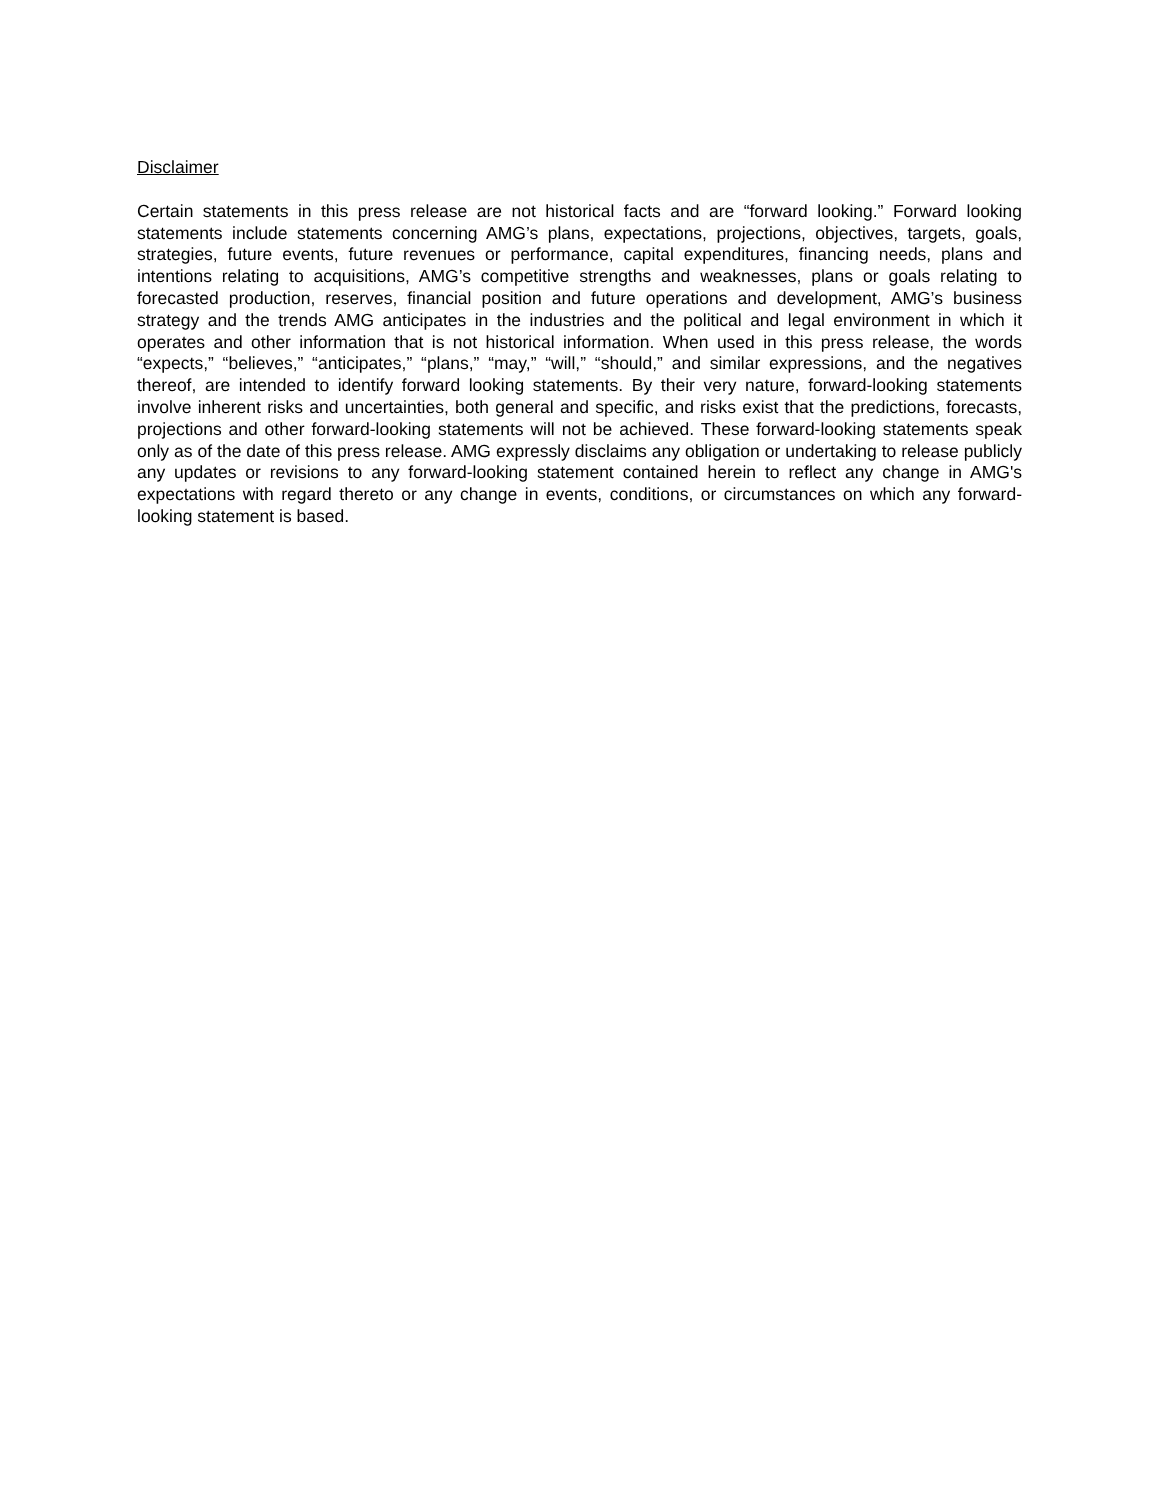Disclaimer
Certain statements in this press release are not historical facts and are “forward looking.” Forward looking statements include statements concerning AMG’s plans, expectations, projections, objectives, targets, goals, strategies, future events, future revenues or performance, capital expenditures, financing needs, plans and intentions relating to acquisitions, AMG’s competitive strengths and weaknesses, plans or goals relating to forecasted production, reserves, financial position and future operations and development, AMG’s business strategy and the trends AMG anticipates in the industries and the political and legal environment in which it operates and other information that is not historical information. When used in this press release, the words “expects,” “believes,” “anticipates,” “plans,” “may,” “will,” “should,” and similar expressions, and the negatives thereof, are intended to identify forward looking statements. By their very nature, forward-looking statements involve inherent risks and uncertainties, both general and specific, and risks exist that the predictions, forecasts, projections and other forward-looking statements will not be achieved. These forward-looking statements speak only as of the date of this press release. AMG expressly disclaims any obligation or undertaking to release publicly any updates or revisions to any forward-looking statement contained herein to reflect any change in AMG's expectations with regard thereto or any change in events, conditions, or circumstances on which any forward-looking statement is based.